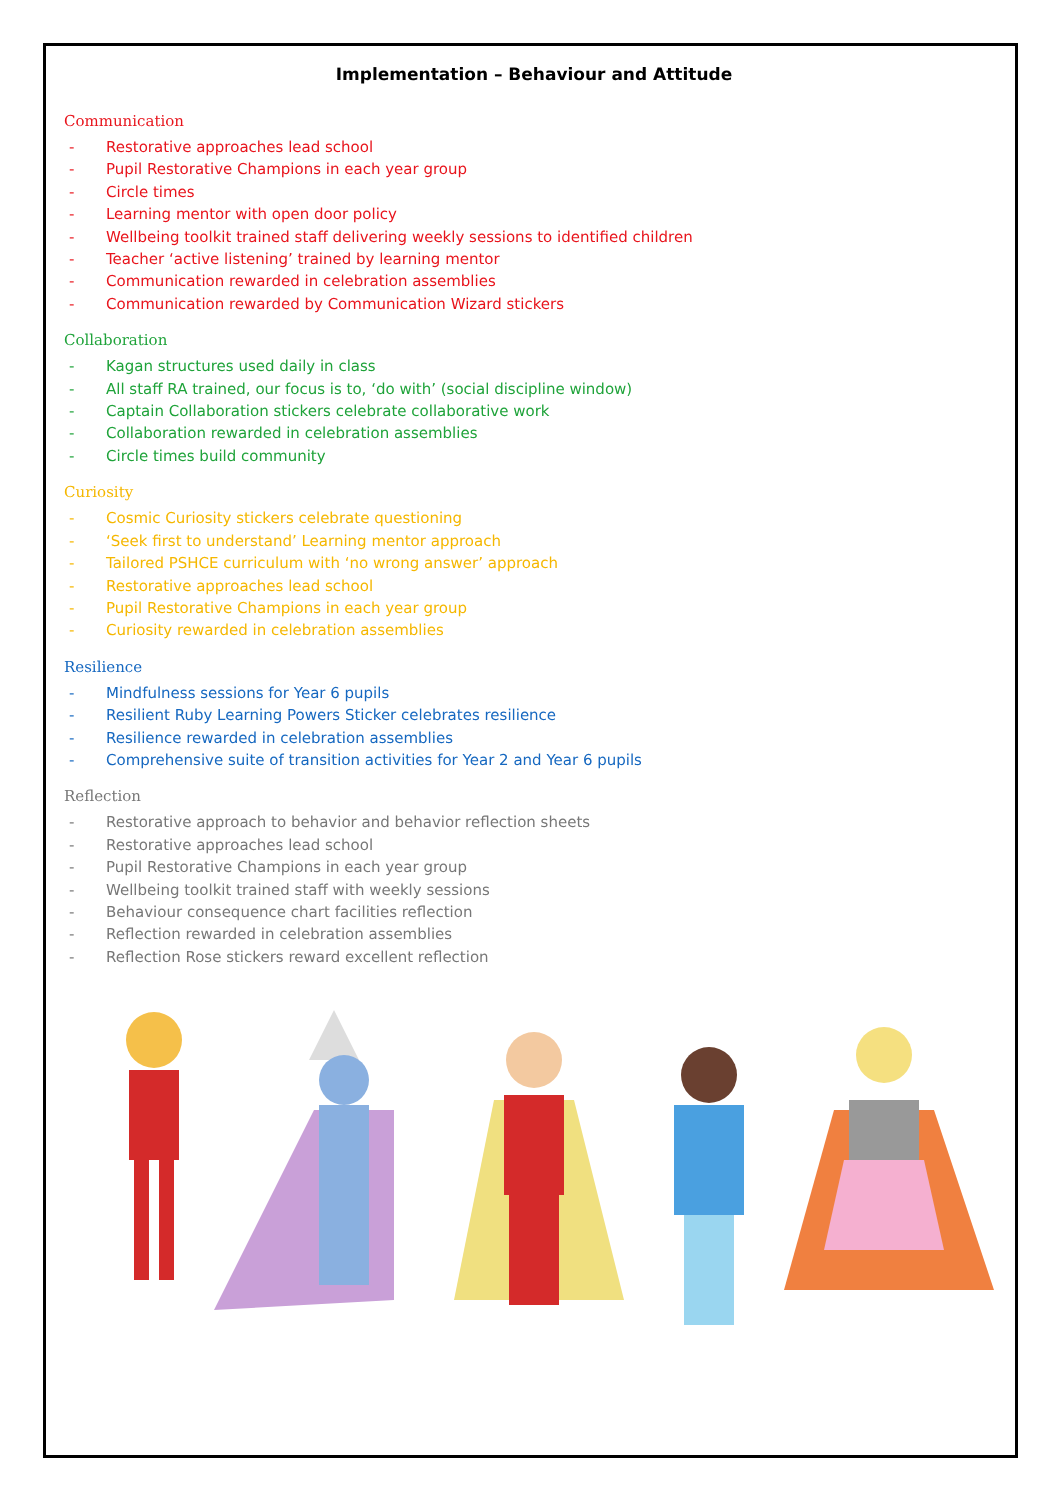Implementation – Behaviour and Attitude
Communication
- Restorative approaches lead school
- Pupil Restorative Champions in each year group
- Circle times
- Learning mentor with open door policy
- Wellbeing toolkit trained staff delivering weekly sessions to identified children
- Teacher ‘active listening’ trained by learning mentor
- Communication rewarded in celebration assemblies
- Communication rewarded by Communication Wizard stickers
Collaboration
- Kagan structures used daily in class
- All staff RA trained, our focus is to, ‘do with’ (social discipline window)
- Captain Collaboration stickers celebrate collaborative work
- Collaboration rewarded in celebration assemblies
- Circle times build community
Curiosity
- Cosmic Curiosity stickers celebrate questioning
- ‘Seek first to understand’ Learning mentor approach
- Tailored PSHCE curriculum with ‘no wrong answer’ approach
- Restorative approaches lead school
- Pupil Restorative Champions in each year group
- Curiosity rewarded in celebration assemblies
Resilience
- Mindfulness sessions for Year 6 pupils
- Resilient Ruby Learning Powers Sticker celebrates resilience
- Resilience rewarded in celebration assemblies
- Comprehensive suite of transition activities for Year 2 and Year 6 pupils
Reflection
- Restorative approach to behavior and behavior reflection sheets
- Restorative approaches lead school
- Pupil Restorative Champions in each year group
- Wellbeing toolkit trained staff with weekly sessions
- Behaviour consequence chart facilities reflection
- Reflection rewarded in celebration assemblies
- Reflection Rose stickers reward excellent reflection